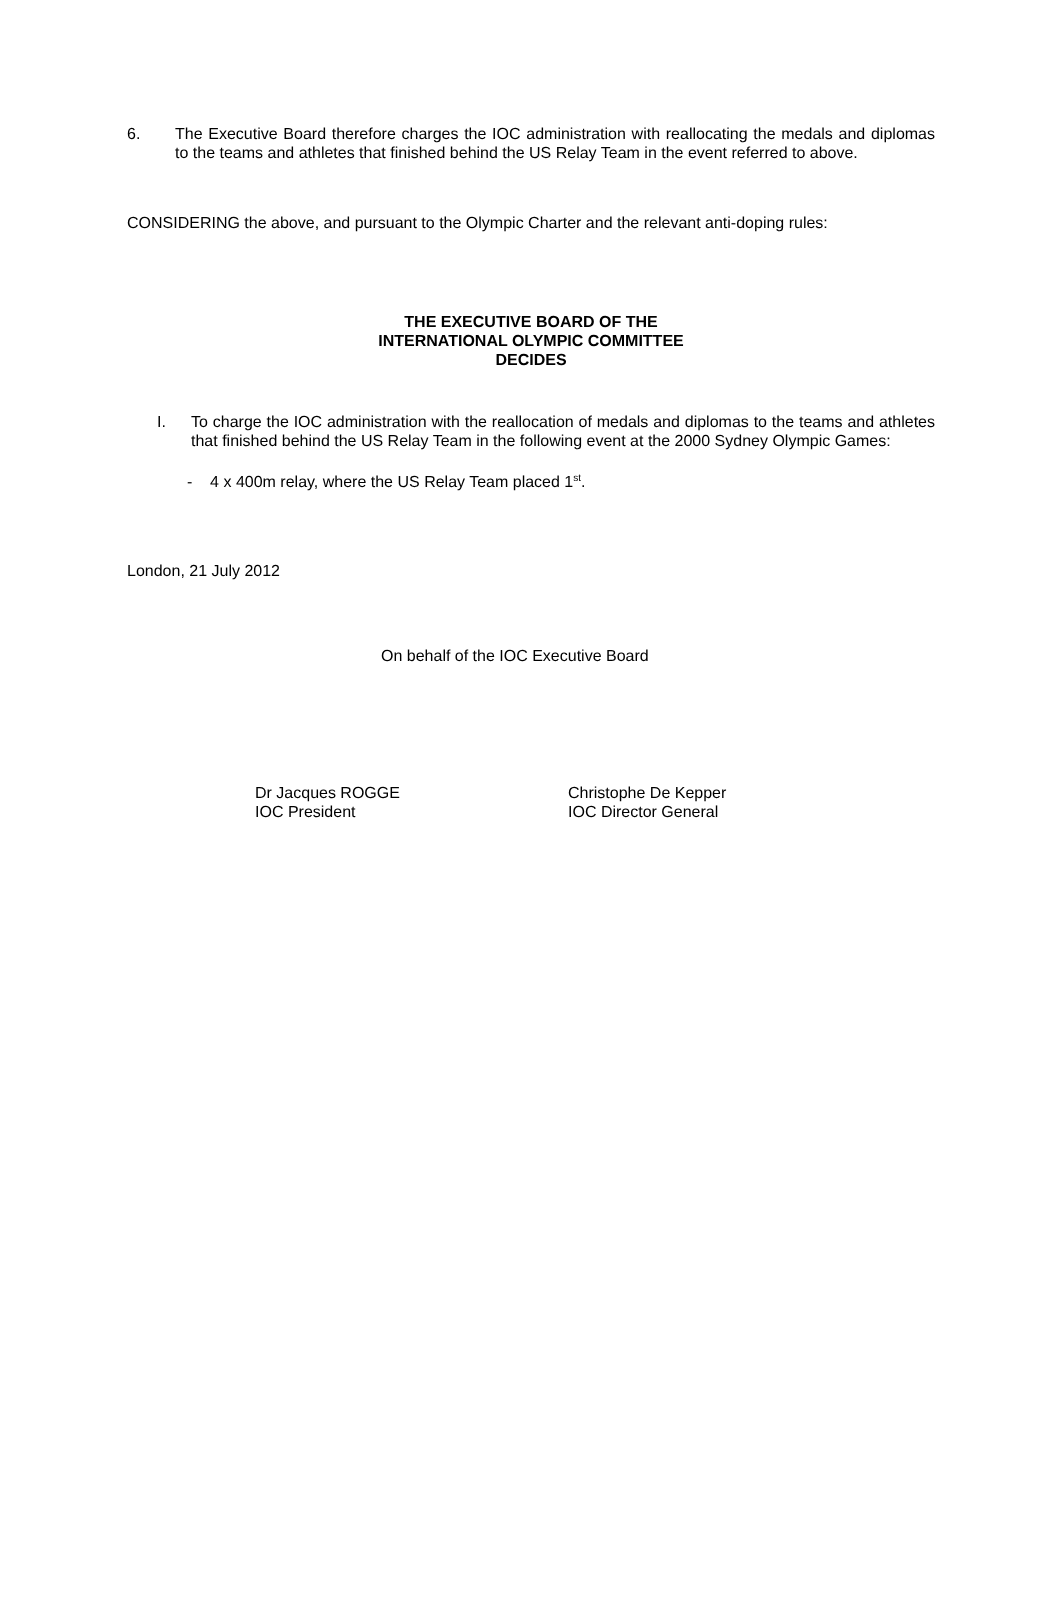6. The Executive Board therefore charges the IOC administration with reallocating the medals and diplomas to the teams and athletes that finished behind the US Relay Team in the event referred to above.
CONSIDERING the above, and pursuant to the Olympic Charter and the relevant anti-doping rules:
THE EXECUTIVE BOARD OF THE
INTERNATIONAL OLYMPIC COMMITTEE
DECIDES
I. To charge the IOC administration with the reallocation of medals and diplomas to the teams and athletes that finished behind the US Relay Team in the following event at the 2000 Sydney Olympic Games:
- 4 x 400m relay, where the US Relay Team placed 1<sup>st</sup>.
London, 21 July 2012
On behalf of the IOC Executive Board
Dr Jacques ROGGE
IOC President
Christophe De Kepper
IOC Director General